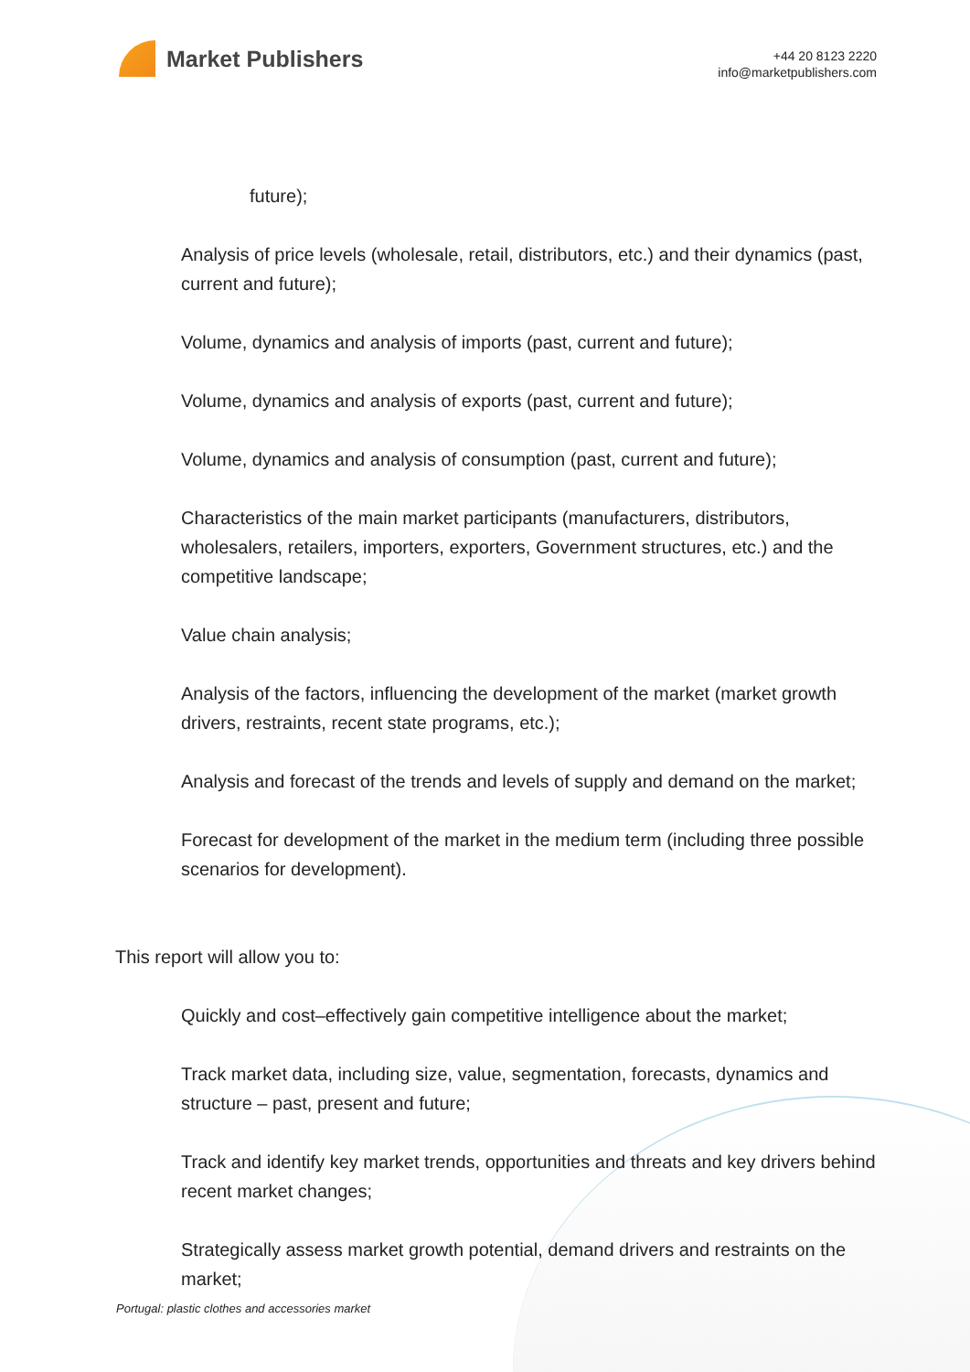Market Publishers
+44 20 8123 2220
info@marketpublishers.com
future);
Analysis of price levels (wholesale, retail, distributors, etc.) and their dynamics (past, current and future);
Volume, dynamics and analysis of imports (past, current and future);
Volume, dynamics and analysis of exports (past, current and future);
Volume, dynamics and analysis of consumption (past, current and future);
Characteristics of the main market participants (manufacturers, distributors, wholesalers, retailers, importers, exporters, Government structures, etc.) and the competitive landscape;
Value chain analysis;
Analysis of the factors, influencing the development of the market (market growth drivers, restraints, recent state programs, etc.);
Analysis and forecast of the trends and levels of supply and demand on the market;
Forecast for development of the market in the medium term (including three possible scenarios for development).
This report will allow you to:
Quickly and cost–effectively gain competitive intelligence about the market;
Track market data, including size, value, segmentation, forecasts, dynamics and structure – past, present and future;
Track and identify key market trends, opportunities and threats and key drivers behind recent market changes;
Strategically assess market growth potential, demand drivers and restraints on the market;
Portugal: plastic clothes and accessories market